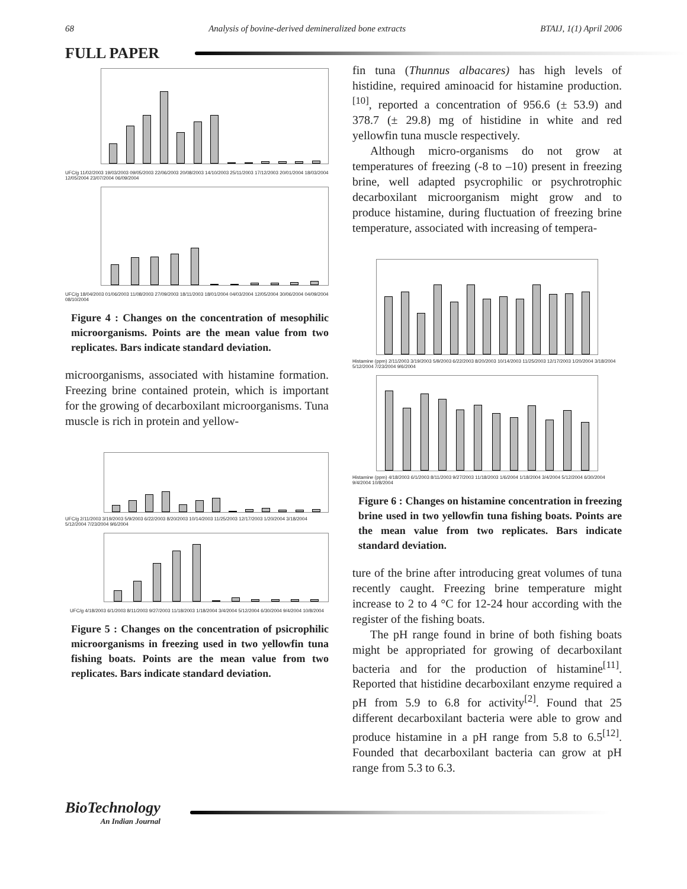68 Analysis of bovine-derived demineralized bone extracts BTAIJ, 1(1) April 2006
FULL PAPER
UFC/g 11/02/2003 19/03/2003 09/05/2003 22/06/2003 20/08/2003 14/10/2003 25/11/2003 17/12/2003 20/01/2004 18/03/2004 12/05/2004 23/07/2004 06/09/2004
UFC/g 18/04/2003 01/06/2003 11/08/2003 27/09/2003 18/11/2003 18/01/2004 04/03/2004 12/05/2004 30/06/2004 04/09/2004 08/10/2004
Figure 4 : Changes on the concentration of mesophilic microorganisms. Points are the mean value from two replicates. Bars indicate standard deviation.
microorganisms, associated with histamine formation. Freezing brine contained protein, which is important for the growing of decarboxilant microorganisms. Tuna muscle is rich in protein and yellow-
UFC/g 2/11/2003 3/19/2003 5/9/2003 6/22/2003 8/20/2003 10/14/2003 11/25/2003 12/17/2003 1/20/2004 3/18/2004 5/12/2004 7/23/2004 9/6/2004
UFC/g 4/18/2003 6/1/2003 8/11/2003 9/27/2003 11/18/2003 1/18/2004 3/4/2004 5/12/2004 6/30/2004 9/4/2004 10/8/2004
Figure 5 : Changes on the concentration of psicrophilic microorganisms in freezing used in two yellowfin tuna fishing boats. Points are the mean value from two replicates. Bars indicate standard deviation.
fin tuna (Thunnus albacares) has high levels of histidine, required aminoacid for histamine production.<sup>[10]</sup>, reported a concentration of 956.6 (± 53.9) and 378.7 (± 29.8) mg of histidine in white and red yellowfin tuna muscle respectively.
Although micro-organisms do not grow at temperatures of freezing (-8 to –10) present in freezing brine, well adapted psycrophilic or psychrotrophic decarboxilant microorganism might grow and to produce histamine, during fluctuation of freezing brine temperature, associated with increasing of tempera-
Histamine (ppm) 2/11/2003 3/19/2003 5/9/2003 6/22/2003 8/20/2003 10/14/2003 11/25/2003 12/17/2003 1/20/2004 3/18/2004 5/12/2004 7/23/2004 9/6/2004
Histamine (ppm) 4/18/2003 6/1/2003 8/11/2003 9/27/2003 11/18/2003 1/6/2004 1/18/2004 3/4/2004 5/12/2004 6/30/2004 9/4/2004 10/8/2004
Figure 6 : Changes on histamine concentration in freezing brine used in two yellowfin tuna fishing boats. Points are the mean value from two replicates. Bars indicate standard deviation.
ture of the brine after introducing great volumes of tuna recently caught. Freezing brine temperature might increase to 2 to 4 °C for 12-24 hour according with the register of the fishing boats.
The pH range found in brine of both fishing boats might be appropriated for growing of decarboxilant bacteria and for the production of histamine<sup>[11]</sup>. Reported that histidine decarboxilant enzyme required a pH from 5.9 to 6.8 for activity<sup>[2]</sup>. Found that 25 different decarboxilant bacteria were able to grow and produce histamine in a pH range from 5.8 to 6.5<sup>[12]</sup>. Founded that decarboxilant bacteria can grow at pH range from 5.3 to 6.3.
BioTechnology
An Indian Journal